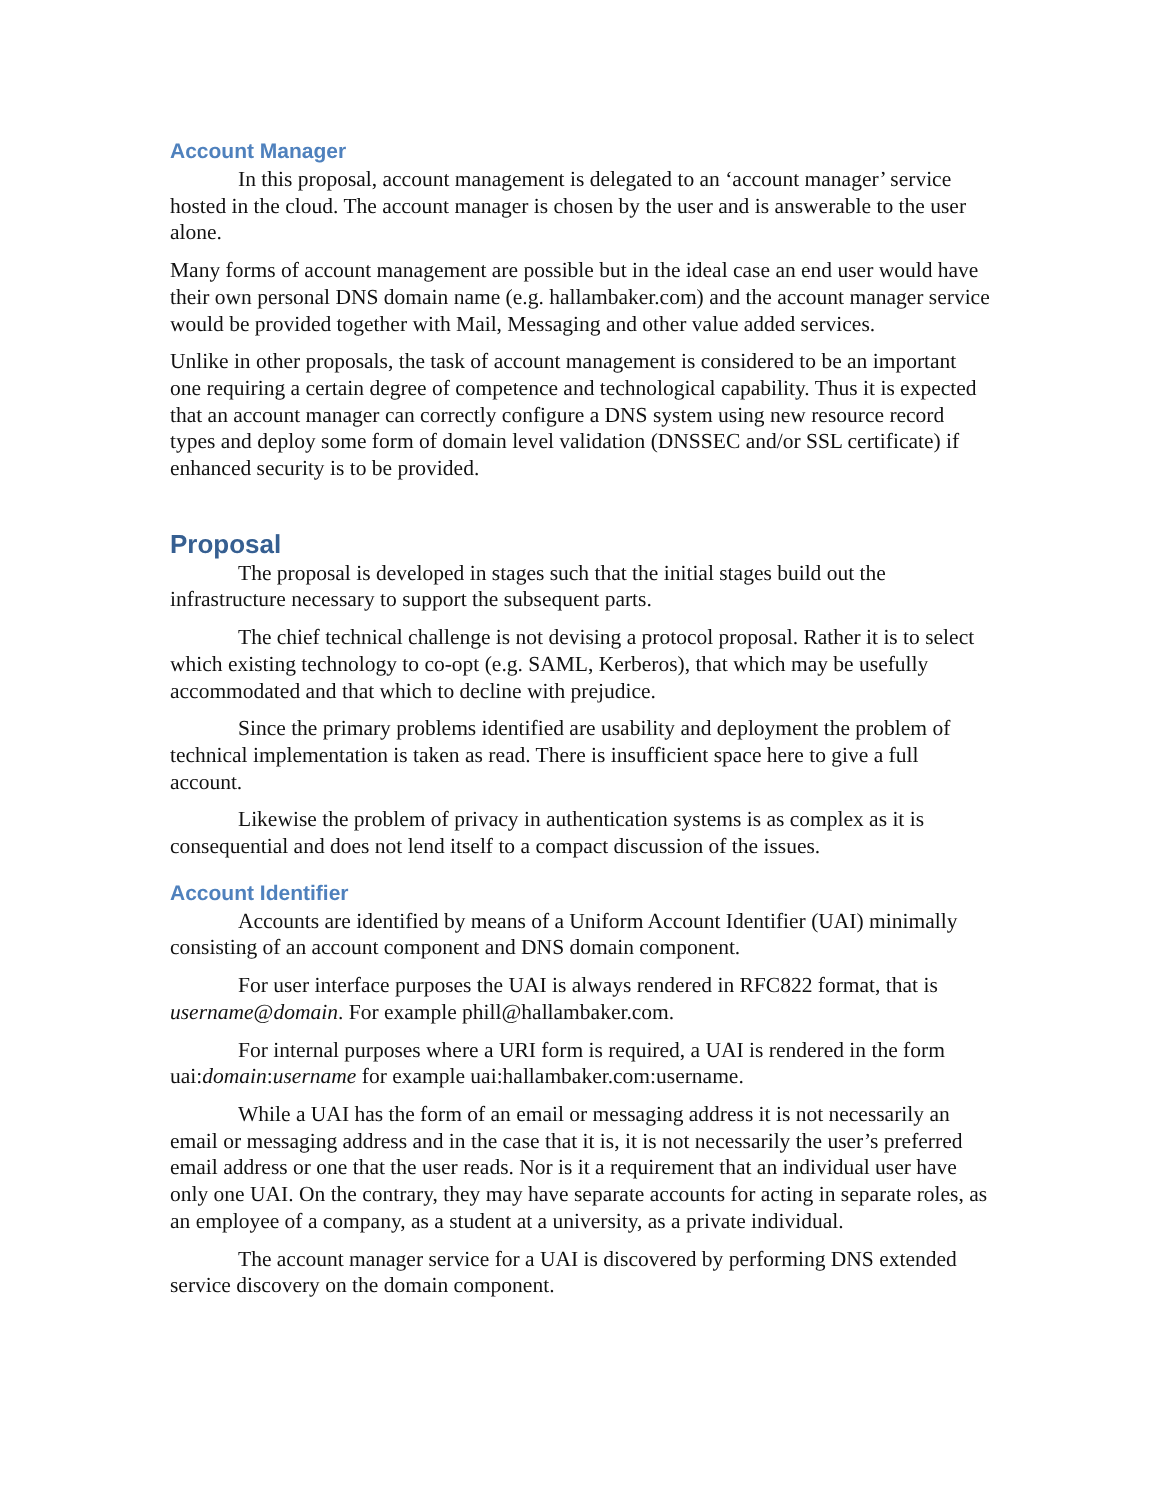Account Manager
In this proposal, account management is delegated to an ‘account manager’ service hosted in the cloud. The account manager is chosen by the user and is answerable to the user alone.
Many forms of account management are possible but in the ideal case an end user would have their own personal DNS domain name (e.g. hallambaker.com) and the account manager service would be provided together with Mail, Messaging and other value added services.
Unlike in other proposals, the task of account management is considered to be an important one requiring a certain degree of competence and technological capability. Thus it is expected that an account manager can correctly configure a DNS system using new resource record types and deploy some form of domain level validation (DNSSEC and/or SSL certificate) if enhanced security is to be provided.
Proposal
The proposal is developed in stages such that the initial stages build out the infrastructure necessary to support the subsequent parts.
The chief technical challenge is not devising a protocol proposal. Rather it is to select which existing technology to co-opt (e.g. SAML, Kerberos), that which may be usefully accommodated and that which to decline with prejudice.
Since the primary problems identified are usability and deployment the problem of technical implementation is taken as read. There is insufficient space here to give a full account.
Likewise the problem of privacy in authentication systems is as complex as it is consequential and does not lend itself to a compact discussion of the issues.
Account Identifier
Accounts are identified by means of a Uniform Account Identifier (UAI) minimally consisting of an account component and DNS domain component.
For user interface purposes the UAI is always rendered in RFC822 format, that is username@domain. For example phill@hallambaker.com.
For internal purposes where a URI form is required, a UAI is rendered in the form uai:domain:username for example uai:hallambaker.com:username.
While a UAI has the form of an email or messaging address it is not necessarily an email or messaging address and in the case that it is, it is not necessarily the user’s preferred email address or one that the user reads. Nor is it a requirement that an individual user have only one UAI. On the contrary, they may have separate accounts for acting in separate roles, as an employee of a company, as a student at a university, as a private individual.
The account manager service for a UAI is discovered by performing DNS extended service discovery on the domain component.